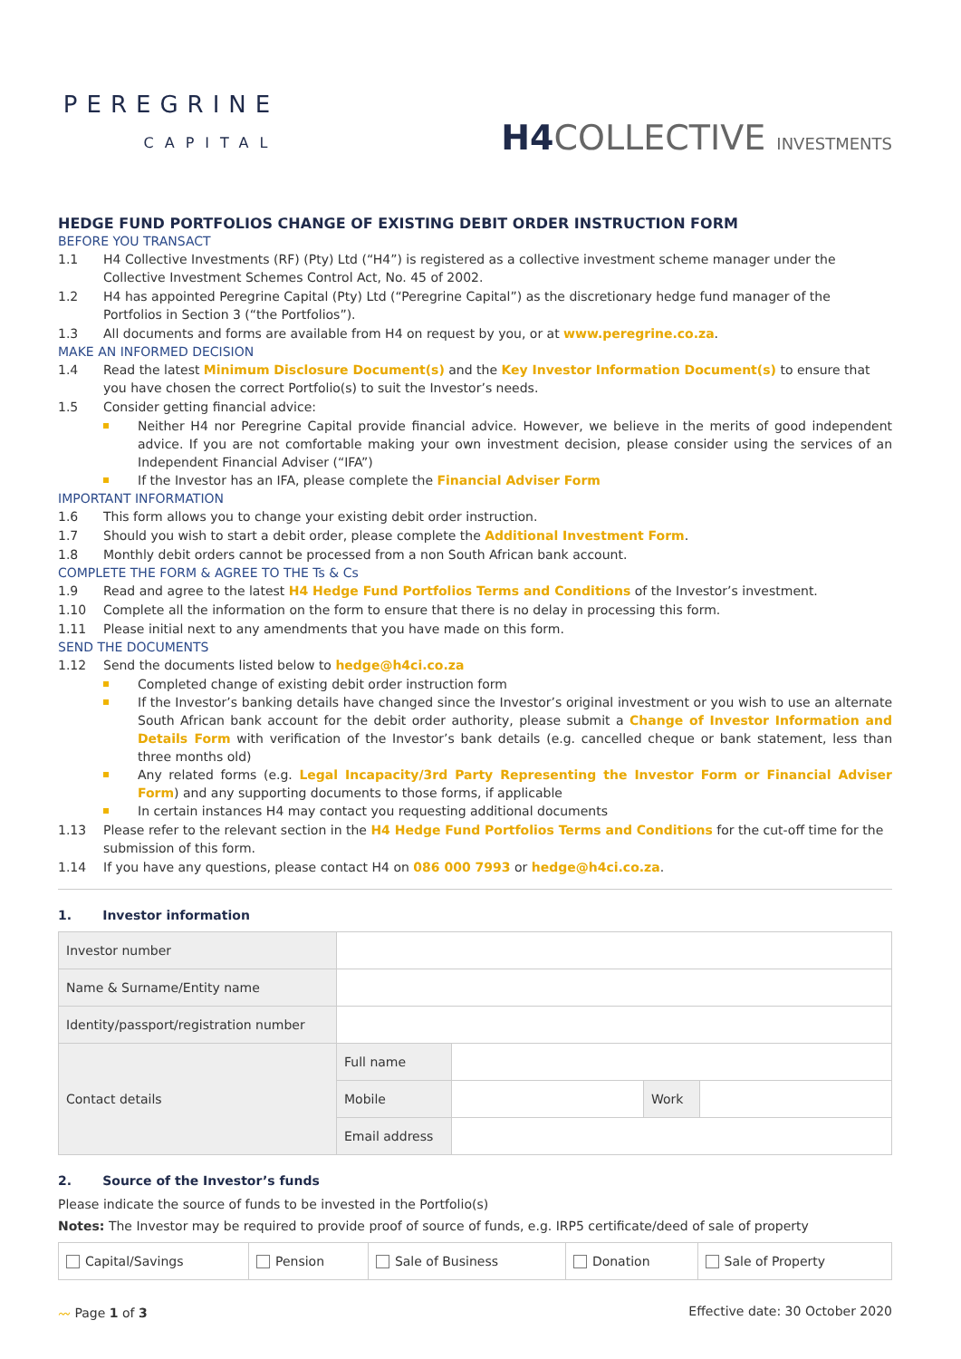PEREGRINE
CAPITAL
H4 COLLECTIVE INVESTMENTS
HEDGE FUND PORTFOLIOS CHANGE OF EXISTING DEBIT ORDER INSTRUCTION FORM
BEFORE YOU TRANSACT
1.1 H4 Collective Investments (RF) (Pty) Ltd (“H4”) is registered as a collective investment scheme manager under the Collective Investment Schemes Control Act, No. 45 of 2002.
1.2 H4 has appointed Peregrine Capital (Pty) Ltd (“Peregrine Capital”) as the discretionary hedge fund manager of the Portfolios in Section 3 (“the Portfolios”).
1.3 All documents and forms are available from H4 on request by you, or at www.peregrine.co.za.
MAKE AN INFORMED DECISION
1.4 Read the latest Minimum Disclosure Document(s) and the Key Investor Information Document(s) to ensure that you have chosen the correct Portfolio(s) to suit the Investor’s needs.
1.5 Consider getting financial advice:
Neither H4 nor Peregrine Capital provide financial advice. However, we believe in the merits of good independent advice. If you are not comfortable making your own investment decision, please consider using the services of an Independent Financial Adviser (“IFA”)
If the Investor has an IFA, please complete the Financial Adviser Form
IMPORTANT INFORMATION
1.6 This form allows you to change your existing debit order instruction.
1.7 Should you wish to start a debit order, please complete the Additional Investment Form.
1.8 Monthly debit orders cannot be processed from a non South African bank account.
COMPLETE THE FORM & AGREE TO THE Ts & Cs
1.9 Read and agree to the latest H4 Hedge Fund Portfolios Terms and Conditions of the Investor’s investment.
1.10 Complete all the information on the form to ensure that there is no delay in processing this form.
1.11 Please initial next to any amendments that you have made on this form.
SEND THE DOCUMENTS
1.12 Send the documents listed below to hedge@h4ci.co.za
Completed change of existing debit order instruction form
If the Investor’s banking details have changed since the Investor’s original investment or you wish to use an alternate South African bank account for the debit order authority, please submit a Change of Investor Information and Details Form with verification of the Investor’s bank details (e.g. cancelled cheque or bank statement, less than three months old)
Any related forms (e.g. Legal Incapacity/3rd Party Representing the Investor Form or Financial Adviser Form) and any supporting documents to those forms, if applicable
In certain instances H4 may contact you requesting additional documents
1.13 Please refer to the relevant section in the H4 Hedge Fund Portfolios Terms and Conditions for the cut-off time for the submission of this form.
1.14 If you have any questions, please contact H4 on 086 000 7993 or hedge@h4ci.co.za.
1. Investor information
| Investor number | | | | |
| Name & Surname/Entity name | | | | |
| Identity/passport/registration number | | | | |
| Contact details | Full name | | | |
| | Mobile | | Work | |
| | Email address | | | |
2. Source of the Investor’s funds
Please indicate the source of funds to be invested in the Portfolio(s)
Notes: The Investor may be required to provide proof of source of funds, e.g. IRP5 certificate/deed of sale of property
| Capital/Savings | Pension | Sale of Business | Donation | Sale of Property |
〰 Page 1 of 3 Effective date: 30 October 2020